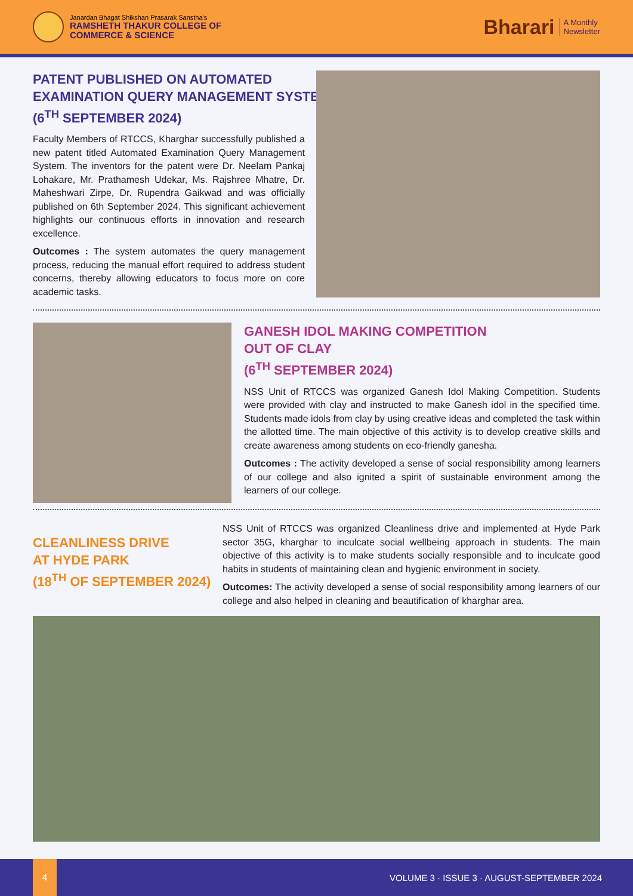Janardan Bhagat Shikshan Prasarak Sanstha's
RAMSHETH THAKUR COLLEGE OF
COMMERCE & SCIENCE
Bharari
A Monthly
Newsletter
PATENT PUBLISHED ON AUTOMATED
EXAMINATION QUERY MANAGEMENT SYSTEM
(6<sup>TH</sup> SEPTEMBER 2024)
Faculty Members of RTCCS, Kharghar successfully published a new patent titled Automated Examination Query Management System. The inventors for the patent were Dr. Neelam Pankaj Lohakare, Mr. Prathamesh Udekar, Ms. Rajshree Mhatre, Dr. Maheshwari Zirpe, Dr. Rupendra Gaikwad and was officially published on 6th September 2024. This significant achievement highlights our continuous efforts in innovation and research excellence.
Outcomes : The system automates the query management process, reducing the manual effort required to address student concerns, thereby allowing educators to focus more on core academic tasks.
GANESH IDOL MAKING COMPETITION
OUT OF CLAY
(6<sup>TH</sup> SEPTEMBER 2024)
NSS Unit of RTCCS was organized Ganesh Idol Making Competition. Students were provided with clay and instructed to make Ganesh idol in the specified time. Students made idols from clay by using creative ideas and completed the task within the allotted time. The main objective of this activity is to develop creative skills and create awareness among students on eco-friendly ganesha.
Outcomes : The activity developed a sense of social responsibility among learners of our college and also ignited a spirit of sustainable environment among the learners of our college.
CLEANLINESS DRIVE
AT HYDE PARK
(18<sup>TH</sup> OF SEPTEMBER 2024)
NSS Unit of RTCCS was organized Cleanliness drive and implemented at Hyde Park sector 35G, kharghar to inculcate social wellbeing approach in students. The main objective of this activity is to make students socially responsible and to inculcate good habits in students of maintaining clean and hygienic environment in society.
Outcomes: The activity developed a sense of social responsibility among learners of our college and also helped in cleaning and beautification of kharghar area.
4
VOLUME 3 · ISSUE 3 · AUGUST-SEPTEMBER 2024